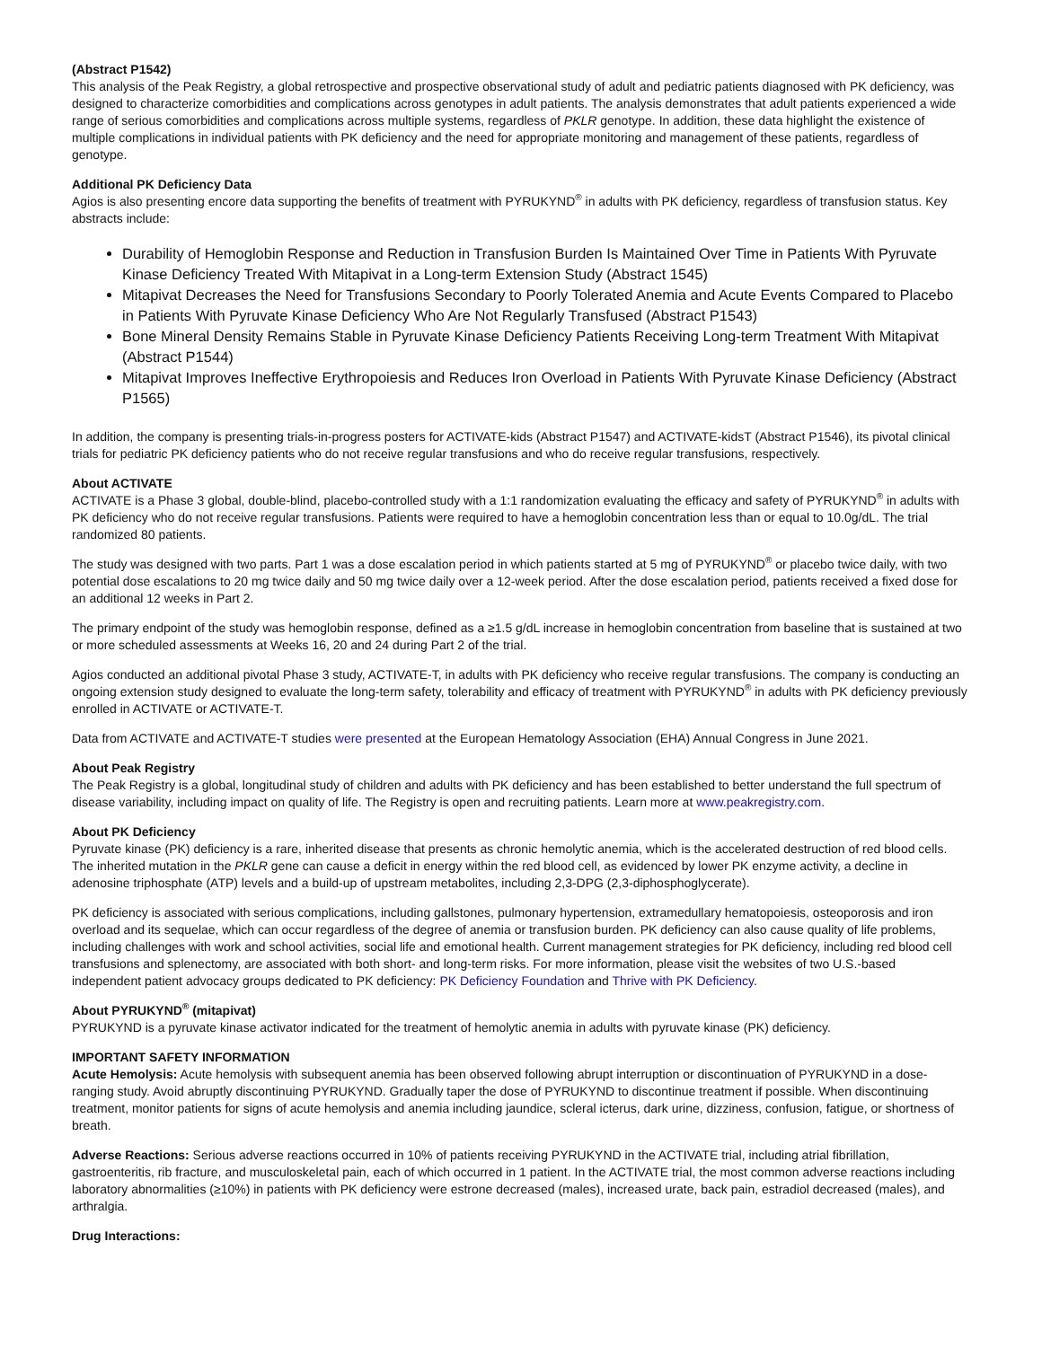(Abstract P1542)
This analysis of the Peak Registry, a global retrospective and prospective observational study of adult and pediatric patients diagnosed with PK deficiency, was designed to characterize comorbidities and complications across genotypes in adult patients. The analysis demonstrates that adult patients experienced a wide range of serious comorbidities and complications across multiple systems, regardless of PKLR genotype. In addition, these data highlight the existence of multiple complications in individual patients with PK deficiency and the need for appropriate monitoring and management of these patients, regardless of genotype.
Additional PK Deficiency Data
Agios is also presenting encore data supporting the benefits of treatment with PYRUKYND<sup>®</sup> in adults with PK deficiency, regardless of transfusion status. Key abstracts include:
Durability of Hemoglobin Response and Reduction in Transfusion Burden Is Maintained Over Time in Patients With Pyruvate Kinase Deficiency Treated With Mitapivat in a Long-term Extension Study (Abstract 1545)
Mitapivat Decreases the Need for Transfusions Secondary to Poorly Tolerated Anemia and Acute Events Compared to Placebo in Patients With Pyruvate Kinase Deficiency Who Are Not Regularly Transfused (Abstract P1543)
Bone Mineral Density Remains Stable in Pyruvate Kinase Deficiency Patients Receiving Long-term Treatment With Mitapivat (Abstract P1544)
Mitapivat Improves Ineffective Erythropoiesis and Reduces Iron Overload in Patients With Pyruvate Kinase Deficiency (Abstract P1565)
In addition, the company is presenting trials-in-progress posters for ACTIVATE-kids (Abstract P1547) and ACTIVATE-kidsT (Abstract P1546), its pivotal clinical trials for pediatric PK deficiency patients who do not receive regular transfusions and who do receive regular transfusions, respectively.
About ACTIVATE
ACTIVATE is a Phase 3 global, double-blind, placebo-controlled study with a 1:1 randomization evaluating the efficacy and safety of PYRUKYND<sup>®</sup> in adults with PK deficiency who do not receive regular transfusions. Patients were required to have a hemoglobin concentration less than or equal to 10.0g/dL. The trial randomized 80 patients.
The study was designed with two parts. Part 1 was a dose escalation period in which patients started at 5 mg of PYRUKYND<sup>®</sup> or placebo twice daily, with two potential dose escalations to 20 mg twice daily and 50 mg twice daily over a 12-week period. After the dose escalation period, patients received a fixed dose for an additional 12 weeks in Part 2.
The primary endpoint of the study was hemoglobin response, defined as a ≥1.5 g/dL increase in hemoglobin concentration from baseline that is sustained at two or more scheduled assessments at Weeks 16, 20 and 24 during Part 2 of the trial.
Agios conducted an additional pivotal Phase 3 study, ACTIVATE-T, in adults with PK deficiency who receive regular transfusions. The company is conducting an ongoing extension study designed to evaluate the long-term safety, tolerability and efficacy of treatment with PYRUKYND<sup>®</sup> in adults with PK deficiency previously enrolled in ACTIVATE or ACTIVATE-T.
Data from ACTIVATE and ACTIVATE-T studies were presented at the European Hematology Association (EHA) Annual Congress in June 2021.
About Peak Registry
The Peak Registry is a global, longitudinal study of children and adults with PK deficiency and has been established to better understand the full spectrum of disease variability, including impact on quality of life. The Registry is open and recruiting patients. Learn more at www.peakregistry.com.
About PK Deficiency
Pyruvate kinase (PK) deficiency is a rare, inherited disease that presents as chronic hemolytic anemia, which is the accelerated destruction of red blood cells. The inherited mutation in the PKLR gene can cause a deficit in energy within the red blood cell, as evidenced by lower PK enzyme activity, a decline in adenosine triphosphate (ATP) levels and a build-up of upstream metabolites, including 2,3-DPG (2,3-diphosphoglycerate).
PK deficiency is associated with serious complications, including gallstones, pulmonary hypertension, extramedullary hematopoiesis, osteoporosis and iron overload and its sequelae, which can occur regardless of the degree of anemia or transfusion burden. PK deficiency can also cause quality of life problems, including challenges with work and school activities, social life and emotional health. Current management strategies for PK deficiency, including red blood cell transfusions and splenectomy, are associated with both short- and long-term risks. For more information, please visit the websites of two U.S.-based independent patient advocacy groups dedicated to PK deficiency: PK Deficiency Foundation and Thrive with PK Deficiency.
About PYRUKYND<sup>®</sup> (mitapivat)
PYRUKYND is a pyruvate kinase activator indicated for the treatment of hemolytic anemia in adults with pyruvate kinase (PK) deficiency.
IMPORTANT SAFETY INFORMATION
Acute Hemolysis: Acute hemolysis with subsequent anemia has been observed following abrupt interruption or discontinuation of PYRUKYND in a dose-ranging study. Avoid abruptly discontinuing PYRUKYND. Gradually taper the dose of PYRUKYND to discontinue treatment if possible. When discontinuing treatment, monitor patients for signs of acute hemolysis and anemia including jaundice, scleral icterus, dark urine, dizziness, confusion, fatigue, or shortness of breath.
Adverse Reactions: Serious adverse reactions occurred in 10% of patients receiving PYRUKYND in the ACTIVATE trial, including atrial fibrillation, gastroenteritis, rib fracture, and musculoskeletal pain, each of which occurred in 1 patient. In the ACTIVATE trial, the most common adverse reactions including laboratory abnormalities (≥10%) in patients with PK deficiency were estrone decreased (males), increased urate, back pain, estradiol decreased (males), and arthralgia.
Drug Interactions: